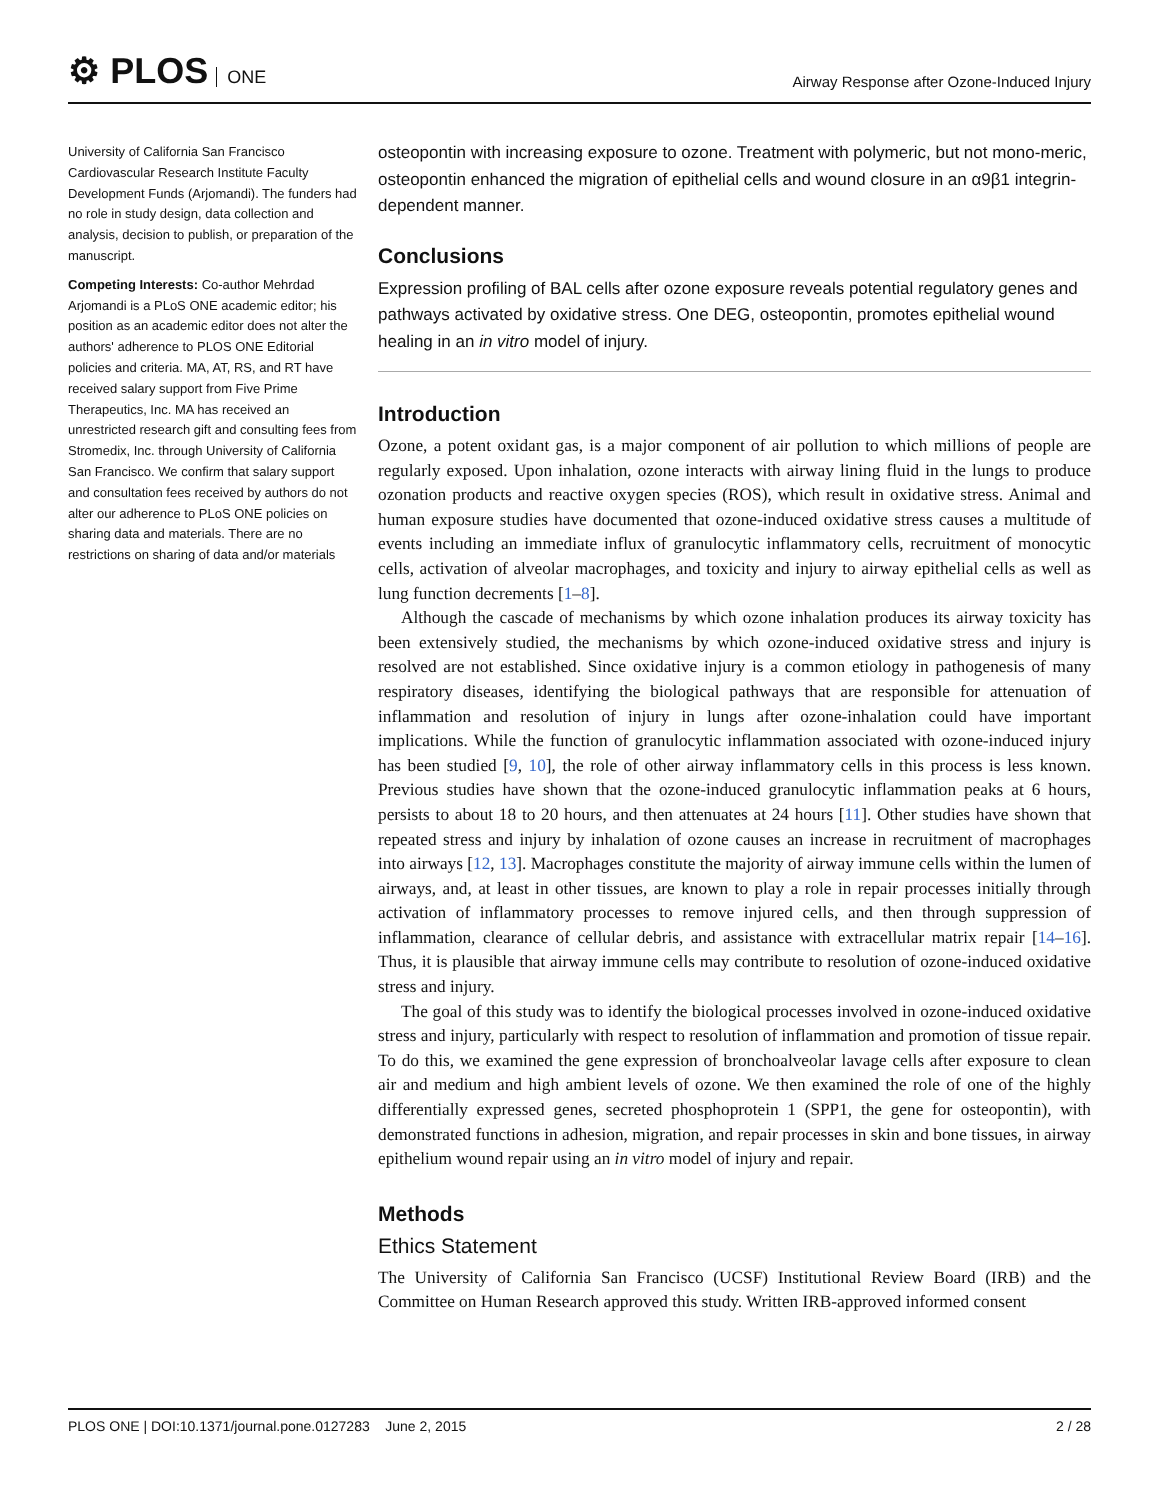⚙ PLOS ONE
Airway Response after Ozone-Induced Injury
University of California San Francisco Cardiovascular Research Institute Faculty Development Funds (Arjomandi). The funders had no role in study design, data collection and analysis, decision to publish, or preparation of the manuscript.
Competing Interests: Co-author Mehrdad Arjomandi is a PLoS ONE academic editor; his position as an academic editor does not alter the authors' adherence to PLOS ONE Editorial policies and criteria. MA, AT, RS, and RT have received salary support from Five Prime Therapeutics, Inc. MA has received an unrestricted research gift and consulting fees from Stromedix, Inc. through University of California San Francisco. We confirm that salary support and consultation fees received by authors do not alter our adherence to PLoS ONE policies on sharing data and materials. There are no restrictions on sharing of data and/or materials
osteopontin with increasing exposure to ozone. Treatment with polymeric, but not mono-meric, osteopontin enhanced the migration of epithelial cells and wound closure in an α9β1 integrin-dependent manner.
Conclusions
Expression profiling of BAL cells after ozone exposure reveals potential regulatory genes and pathways activated by oxidative stress. One DEG, osteopontin, promotes epithelial wound healing in an in vitro model of injury.
Introduction
Ozone, a potent oxidant gas, is a major component of air pollution to which millions of people are regularly exposed. Upon inhalation, ozone interacts with airway lining fluid in the lungs to produce ozonation products and reactive oxygen species (ROS), which result in oxidative stress. Animal and human exposure studies have documented that ozone-induced oxidative stress causes a multitude of events including an immediate influx of granulocytic inflammatory cells, recruitment of monocytic cells, activation of alveolar macrophages, and toxicity and injury to airway epithelial cells as well as lung function decrements [1–8].
Although the cascade of mechanisms by which ozone inhalation produces its airway toxicity has been extensively studied, the mechanisms by which ozone-induced oxidative stress and injury is resolved are not established. Since oxidative injury is a common etiology in pathogenesis of many respiratory diseases, identifying the biological pathways that are responsible for attenuation of inflammation and resolution of injury in lungs after ozone-inhalation could have important implications. While the function of granulocytic inflammation associated with ozone-induced injury has been studied [9, 10], the role of other airway inflammatory cells in this process is less known. Previous studies have shown that the ozone-induced granulocytic inflammation peaks at 6 hours, persists to about 18 to 20 hours, and then attenuates at 24 hours [11]. Other studies have shown that repeated stress and injury by inhalation of ozone causes an increase in recruitment of macrophages into airways [12, 13]. Macrophages constitute the majority of airway immune cells within the lumen of airways, and, at least in other tissues, are known to play a role in repair processes initially through activation of inflammatory processes to remove injured cells, and then through suppression of inflammation, clearance of cellular debris, and assistance with extracellular matrix repair [14–16]. Thus, it is plausible that airway immune cells may contribute to resolution of ozone-induced oxidative stress and injury.
The goal of this study was to identify the biological processes involved in ozone-induced oxidative stress and injury, particularly with respect to resolution of inflammation and promotion of tissue repair. To do this, we examined the gene expression of bronchoalveolar lavage cells after exposure to clean air and medium and high ambient levels of ozone. We then examined the role of one of the highly differentially expressed genes, secreted phosphoprotein 1 (SPP1, the gene for osteopontin), with demonstrated functions in adhesion, migration, and repair processes in skin and bone tissues, in airway epithelium wound repair using an in vitro model of injury and repair.
Methods
Ethics Statement
The University of California San Francisco (UCSF) Institutional Review Board (IRB) and the Committee on Human Research approved this study. Written IRB-approved informed consent
PLOS ONE | DOI:10.1371/journal.pone.0127283 June 2, 2015 2 / 28